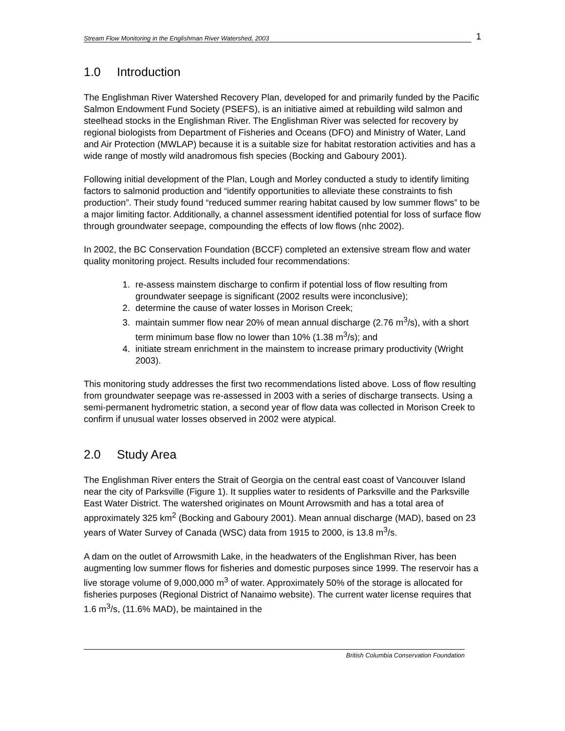Stream Flow Monitoring in the Englishman River Watershed, 2003 1
1.0 Introduction
The Englishman River Watershed Recovery Plan, developed for and primarily funded by the Pacific Salmon Endowment Fund Society (PSEFS), is an initiative aimed at rebuilding wild salmon and steelhead stocks in the Englishman River. The Englishman River was selected for recovery by regional biologists from Department of Fisheries and Oceans (DFO) and Ministry of Water, Land and Air Protection (MWLAP) because it is a suitable size for habitat restoration activities and has a wide range of mostly wild anadromous fish species (Bocking and Gaboury 2001).
Following initial development of the Plan, Lough and Morley conducted a study to identify limiting factors to salmonid production and “identify opportunities to alleviate these constraints to fish production”. Their study found “reduced summer rearing habitat caused by low summer flows” to be a major limiting factor. Additionally, a channel assessment identified potential for loss of surface flow through groundwater seepage, compounding the effects of low flows (nhc 2002).
In 2002, the BC Conservation Foundation (BCCF) completed an extensive stream flow and water quality monitoring project. Results included four recommendations:
1. re-assess mainstem discharge to confirm if potential loss of flow resulting from groundwater seepage is significant (2002 results were inconclusive);
2. determine the cause of water losses in Morison Creek;
3. maintain summer flow near 20% of mean annual discharge (2.76 m<sup>3</sup>/s), with a short term minimum base flow no lower than 10% (1.38 m<sup>3</sup>/s); and
4. initiate stream enrichment in the mainstem to increase primary productivity (Wright 2003).
This monitoring study addresses the first two recommendations listed above. Loss of flow resulting from groundwater seepage was re-assessed in 2003 with a series of discharge transects. Using a semi-permanent hydrometric station, a second year of flow data was collected in Morison Creek to confirm if unusual water losses observed in 2002 were atypical.
2.0 Study Area
The Englishman River enters the Strait of Georgia on the central east coast of Vancouver Island near the city of Parksville (Figure 1). It supplies water to residents of Parksville and the Parksville East Water District. The watershed originates on Mount Arrowsmith and has a total area of approximately 325 km<sup>2</sup> (Bocking and Gaboury 2001). Mean annual discharge (MAD), based on 23 years of Water Survey of Canada (WSC) data from 1915 to 2000, is 13.8 m<sup>3</sup>/s.
A dam on the outlet of Arrowsmith Lake, in the headwaters of the Englishman River, has been augmenting low summer flows for fisheries and domestic purposes since 1999. The reservoir has a live storage volume of 9,000,000 m<sup>3</sup> of water. Approximately 50% of the storage is allocated for fisheries purposes (Regional District of Nanaimo website). The current water license requires that 1.6 m<sup>3</sup>/s, (11.6% MAD), be maintained in the
British Columbia Conservation Foundation